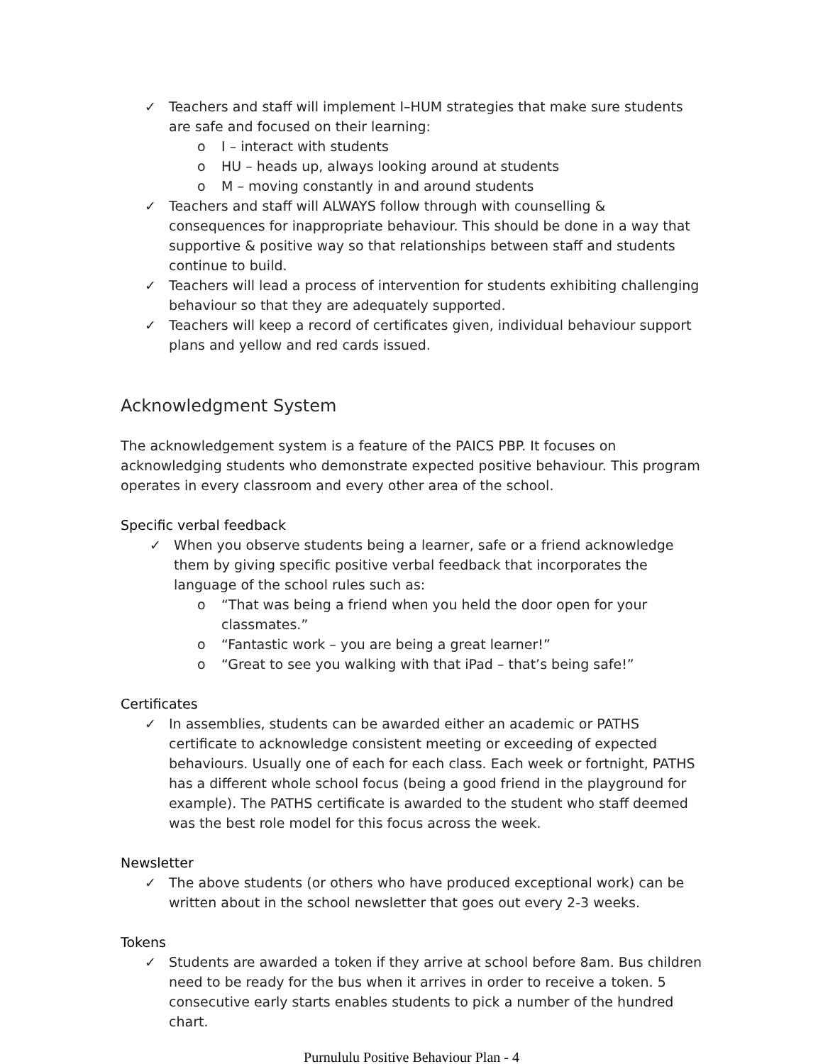✓ Teachers and staff will implement I–HUM strategies that make sure students are safe and focused on their learning:
o I – interact with students
o HU – heads up, always looking around at students
o M – moving constantly in and around students
✓ Teachers and staff will ALWAYS follow through with counselling & consequences for inappropriate behaviour. This should be done in a way that supportive & positive way so that relationships between staff and students continue to build.
✓ Teachers will lead a process of intervention for students exhibiting challenging behaviour so that they are adequately supported.
✓ Teachers will keep a record of certificates given, individual behaviour support plans and yellow and red cards issued.
Acknowledgment System
The acknowledgement system is a feature of the PAICS PBP. It focuses on acknowledging students who demonstrate expected positive behaviour. This program operates in every classroom and every other area of the school.
Specific verbal feedback
✓ When you observe students being a learner, safe or a friend acknowledge them by giving specific positive verbal feedback that incorporates the language of the school rules such as:
o “That was being a friend when you held the door open for your classmates.”
o “Fantastic work – you are being a great learner!”
o “Great to see you walking with that iPad – that’s being safe!”
Certificates
✓ In assemblies, students can be awarded either an academic or PATHS certificate to acknowledge consistent meeting or exceeding of expected behaviours. Usually one of each for each class. Each week or fortnight, PATHS has a different whole school focus (being a good friend in the playground for example). The PATHS certificate is awarded to the student who staff deemed was the best role model for this focus across the week.
Newsletter
✓ The above students (or others who have produced exceptional work) can be written about in the school newsletter that goes out every 2-3 weeks.
Tokens
✓ Students are awarded a token if they arrive at school before 8am. Bus children need to be ready for the bus when it arrives in order to receive a token. 5 consecutive early starts enables students to pick a number of the hundred chart.
Purnululu Positive Behaviour Plan - 4